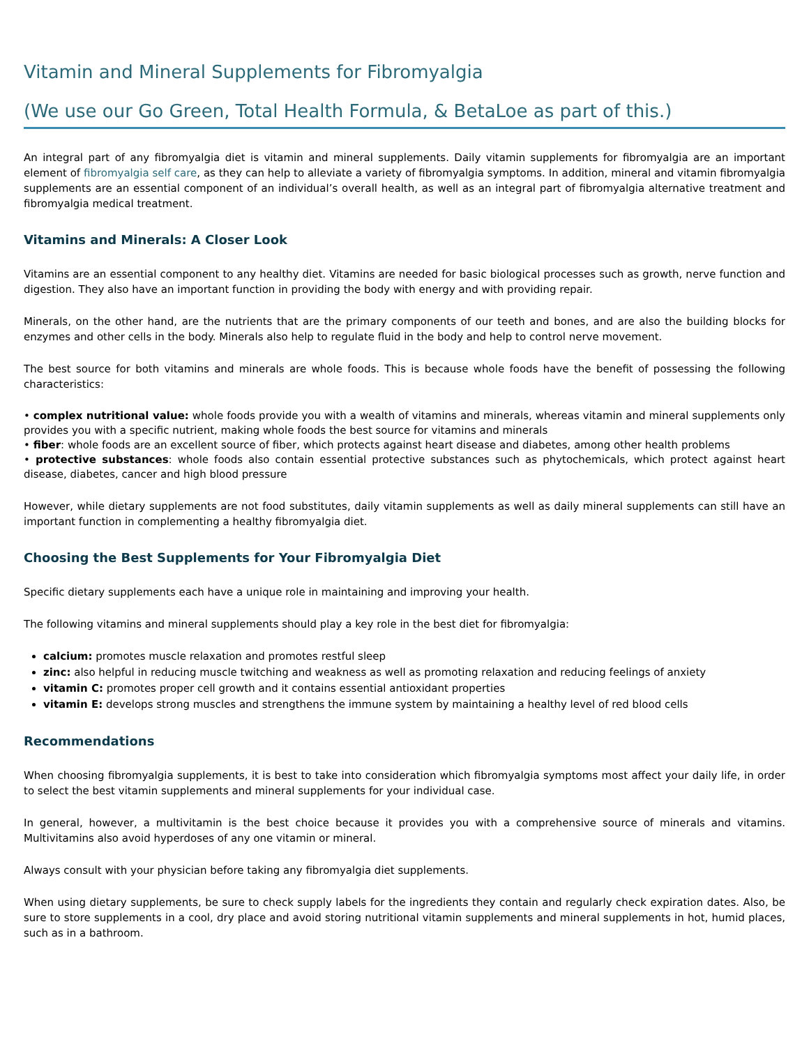Vitamin and Mineral Supplements for Fibromyalgia
(We use our Go Green, Total Health Formula, & BetaLoe as part of this.)
An integral part of any fibromyalgia diet is vitamin and mineral supplements. Daily vitamin supplements for fibromyalgia are an important element of fibromyalgia self care, as they can help to alleviate a variety of fibromyalgia symptoms. In addition, mineral and vitamin fibromyalgia supplements are an essential component of an individual’s overall health, as well as an integral part of fibromyalgia alternative treatment and fibromyalgia medical treatment.
Vitamins and Minerals: A Closer Look
Vitamins are an essential component to any healthy diet. Vitamins are needed for basic biological processes such as growth, nerve function and digestion. They also have an important function in providing the body with energy and with providing repair.
Minerals, on the other hand, are the nutrients that are the primary components of our teeth and bones, and are also the building blocks for enzymes and other cells in the body. Minerals also help to regulate fluid in the body and help to control nerve movement.
The best source for both vitamins and minerals are whole foods. This is because whole foods have the benefit of possessing the following characteristics:
• complex nutritional value: whole foods provide you with a wealth of vitamins and minerals, whereas vitamin and mineral supplements only provides you with a specific nutrient, making whole foods the best source for vitamins and minerals
• fiber: whole foods are an excellent source of fiber, which protects against heart disease and diabetes, among other health problems
• protective substances: whole foods also contain essential protective substances such as phytochemicals, which protect against heart disease, diabetes, cancer and high blood pressure
However, while dietary supplements are not food substitutes, daily vitamin supplements as well as daily mineral supplements can still have an important function in complementing a healthy fibromyalgia diet.
Choosing the Best Supplements for Your Fibromyalgia Diet
Specific dietary supplements each have a unique role in maintaining and improving your health.
The following vitamins and mineral supplements should play a key role in the best diet for fibromyalgia:
calcium: promotes muscle relaxation and promotes restful sleep
zinc: also helpful in reducing muscle twitching and weakness as well as promoting relaxation and reducing feelings of anxiety
vitamin C: promotes proper cell growth and it contains essential antioxidant properties
vitamin E: develops strong muscles and strengthens the immune system by maintaining a healthy level of red blood cells
Recommendations
When choosing fibromyalgia supplements, it is best to take into consideration which fibromyalgia symptoms most affect your daily life, in order to select the best vitamin supplements and mineral supplements for your individual case.
In general, however, a multivitamin is the best choice because it provides you with a comprehensive source of minerals and vitamins. Multivitamins also avoid hyperdoses of any one vitamin or mineral.
Always consult with your physician before taking any fibromyalgia diet supplements.
When using dietary supplements, be sure to check supply labels for the ingredients they contain and regularly check expiration dates. Also, be sure to store supplements in a cool, dry place and avoid storing nutritional vitamin supplements and mineral supplements in hot, humid places, such as in a bathroom.